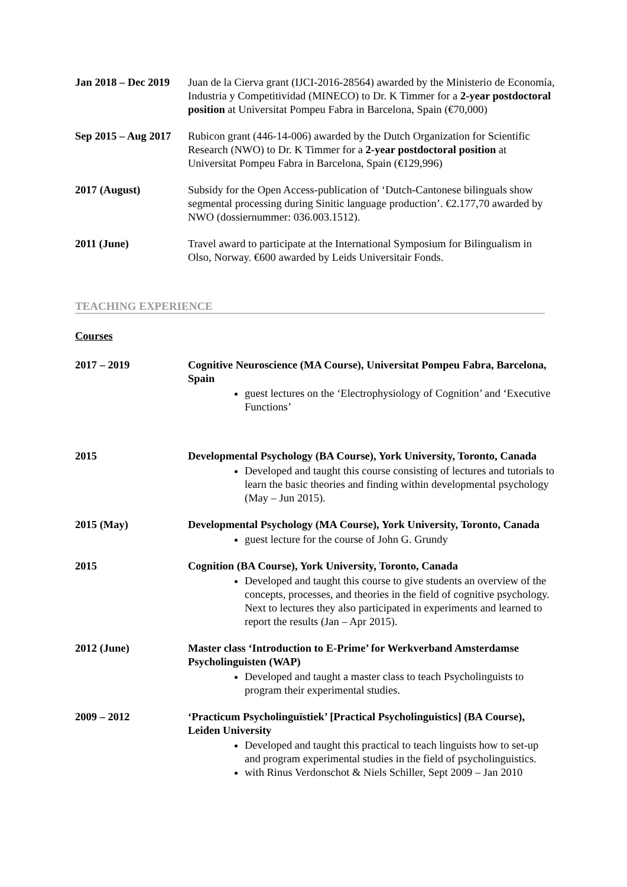Jan 2018 – Dec 2019
Juan de la Cierva grant (IJCI-2016-28564) awarded by the Ministerio de Economía, Industria y Competitividad (MINECO) to Dr. K Timmer for a 2-year postdoctoral position at Universitat Pompeu Fabra in Barcelona, Spain (€70,000)
Sep 2015 – Aug 2017
Rubicon grant (446-14-006) awarded by the Dutch Organization for Scientific Research (NWO) to Dr. K Timmer for a 2-year postdoctoral position at Universitat Pompeu Fabra in Barcelona, Spain (€129,996)
2017 (August) Subsidy for the Open Access-publication of ‘Dutch-Cantonese bilinguals show segmental processing during Sinitic language production’. €2.177,70 awarded by NWO (dossiernummer: 036.003.1512).
2011 (June) Travel award to participate at the International Symposium for Bilingualism in Olso, Norway. €600 awarded by Leids Universitair Fonds.
TEACHING EXPERIENCE
Courses
2017 – 2019 Cognitive Neuroscience (MA Course), Universitat Pompeu Fabra, Barcelona, Spain
guest lectures on the ‘Electrophysiology of Cognition’ and ‘Executive Functions’
2015 Developmental Psychology (BA Course), York University, Toronto, Canada
Developed and taught this course consisting of lectures and tutorials to learn the basic theories and finding within developmental psychology (May – Jun 2015).
2015 (May) Developmental Psychology (MA Course), York University, Toronto, Canada
guest lecture for the course of John G. Grundy
2015 Cognition (BA Course), York University, Toronto, Canada
Developed and taught this course to give students an overview of the concepts, processes, and theories in the field of cognitive psychology. Next to lectures they also participated in experiments and learned to report the results (Jan – Apr 2015).
2012 (June) Master class ‘Introduction to E-Prime’ for Werkverband Amsterdamse Psycholinguisten (WAP)
Developed and taught a master class to teach Psycholinguists to program their experimental studies.
2009 – 2012 ‘Practicum Psycholinguïstiek’ [Practical Psycholinguistics] (BA Course), Leiden University
Developed and taught this practical to teach linguists how to set-up and program experimental studies in the field of psycholinguistics.
with Rinus Verdonschot & Niels Schiller, Sept 2009 – Jan 2010